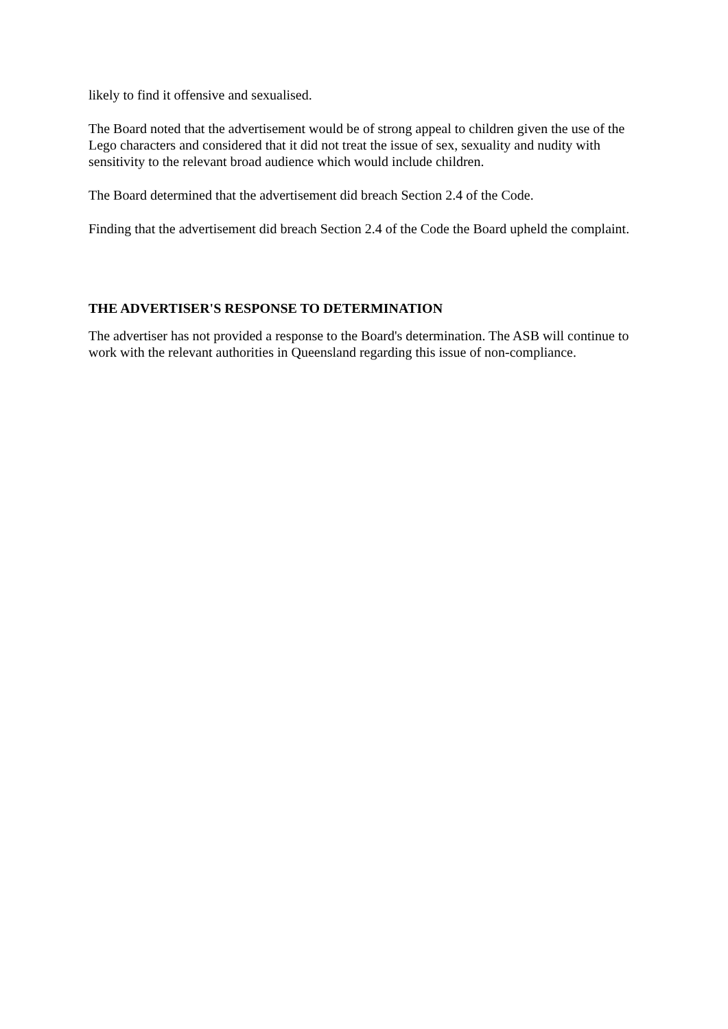likely to find it offensive and sexualised.
The Board noted that the advertisement would be of strong appeal to children given the use of the Lego characters and considered that it did not treat the issue of sex, sexuality and nudity with sensitivity to the relevant broad audience which would include children.
The Board determined that the advertisement did breach Section 2.4 of the Code.
Finding that the advertisement did breach Section 2.4 of the Code the Board upheld the complaint.
THE ADVERTISER'S RESPONSE TO DETERMINATION
The advertiser has not provided a response to the Board's determination. The ASB will continue to work with the relevant authorities in Queensland regarding this issue of non-compliance.